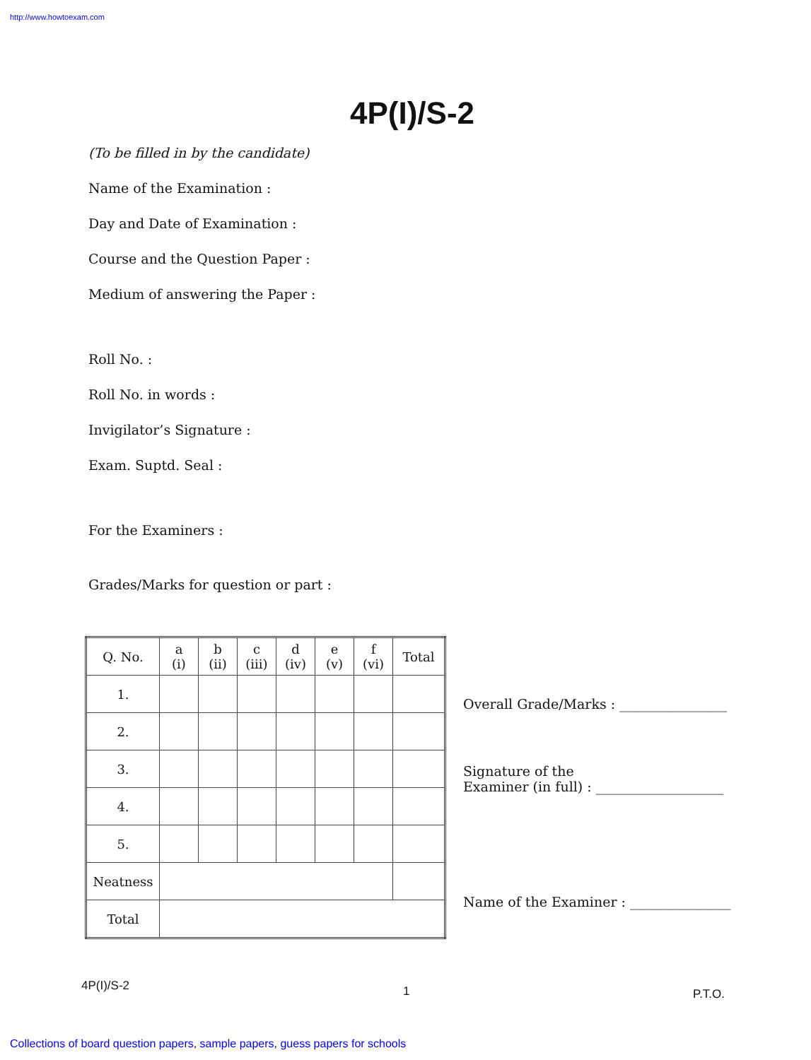http://www.howtoexam.com
4P(I)/S-2
(To be filled in by the candidate)
Name of the Examination :
Day and Date of Examination :
Course and the Question Paper :
Medium of answering the Paper :
Roll No. :
Roll No. in words :
Invigilator’s Signature :
Exam. Suptd. Seal :
For the Examiners :
Grades/Marks for question or part :
| Q. No. | a (i) | b (ii) | c (iii) | d (iv) | e (v) | f (vi) | Total |
| --- | --- | --- | --- | --- | --- | --- | --- |
| 1. | | | | | | | |
| 2. | | | | | | | |
| 3. | | | | | | | |
| 4. | | | | | | | |
| 5. | | | | | | | |
| Neatness | | | | | | | |
| Total | | | | | | | |
Overall Grade/Marks : ________________
Signature of the
Examiner (in full) : ___________________
Name of the Examiner : _______________
4P(I)/S-2 1 P.T.O.
Collections of board question papers, sample papers, guess papers for schools